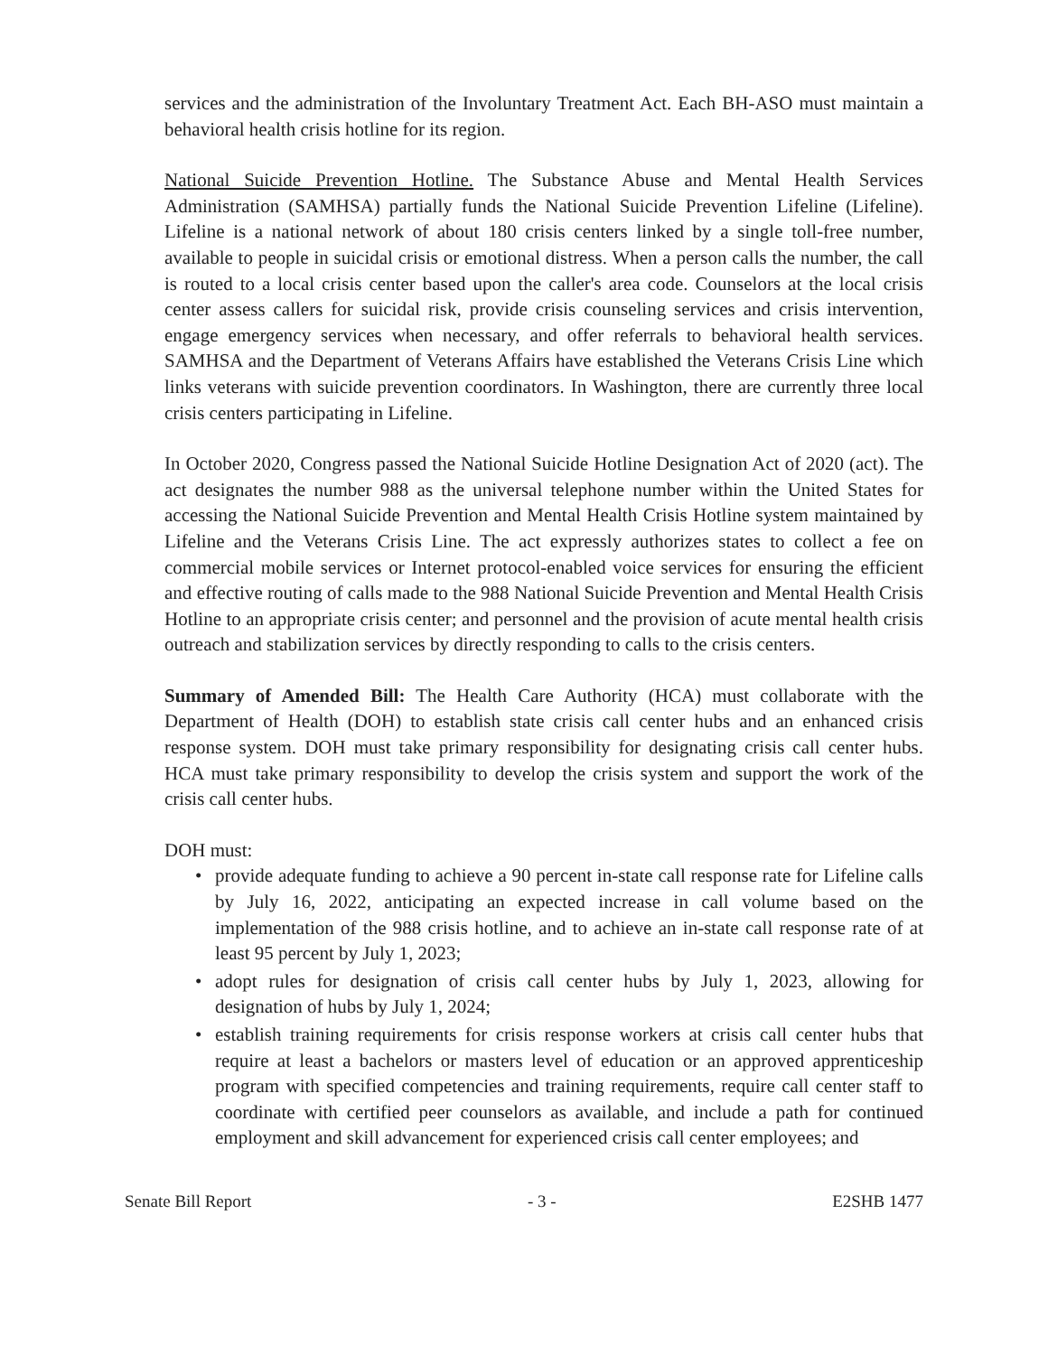services and the administration of the Involuntary Treatment Act. Each BH-ASO must maintain a behavioral health crisis hotline for its region.
National Suicide Prevention Hotline. The Substance Abuse and Mental Health Services Administration (SAMHSA) partially funds the National Suicide Prevention Lifeline (Lifeline). Lifeline is a national network of about 180 crisis centers linked by a single toll-free number, available to people in suicidal crisis or emotional distress. When a person calls the number, the call is routed to a local crisis center based upon the caller's area code. Counselors at the local crisis center assess callers for suicidal risk, provide crisis counseling services and crisis intervention, engage emergency services when necessary, and offer referrals to behavioral health services. SAMHSA and the Department of Veterans Affairs have established the Veterans Crisis Line which links veterans with suicide prevention coordinators. In Washington, there are currently three local crisis centers participating in Lifeline.
In October 2020, Congress passed the National Suicide Hotline Designation Act of 2020 (act). The act designates the number 988 as the universal telephone number within the United States for accessing the National Suicide Prevention and Mental Health Crisis Hotline system maintained by Lifeline and the Veterans Crisis Line. The act expressly authorizes states to collect a fee on commercial mobile services or Internet protocol-enabled voice services for ensuring the efficient and effective routing of calls made to the 988 National Suicide Prevention and Mental Health Crisis Hotline to an appropriate crisis center; and personnel and the provision of acute mental health crisis outreach and stabilization services by directly responding to calls to the crisis centers.
Summary of Amended Bill: The Health Care Authority (HCA) must collaborate with the Department of Health (DOH) to establish state crisis call center hubs and an enhanced crisis response system. DOH must take primary responsibility for designating crisis call center hubs. HCA must take primary responsibility to develop the crisis system and support the work of the crisis call center hubs.
DOH must:
• provide adequate funding to achieve a 90 percent in-state call response rate for Lifeline calls by July 16, 2022, anticipating an expected increase in call volume based on the implementation of the 988 crisis hotline, and to achieve an in-state call response rate of at least 95 percent by July 1, 2023;
• adopt rules for designation of crisis call center hubs by July 1, 2023, allowing for designation of hubs by July 1, 2024;
• establish training requirements for crisis response workers at crisis call center hubs that require at least a bachelors or masters level of education or an approved apprenticeship program with specified competencies and training requirements, require call center staff to coordinate with certified peer counselors as available, and include a path for continued employment and skill advancement for experienced crisis call center employees; and
Senate Bill Report - 3 - E2SHB 1477